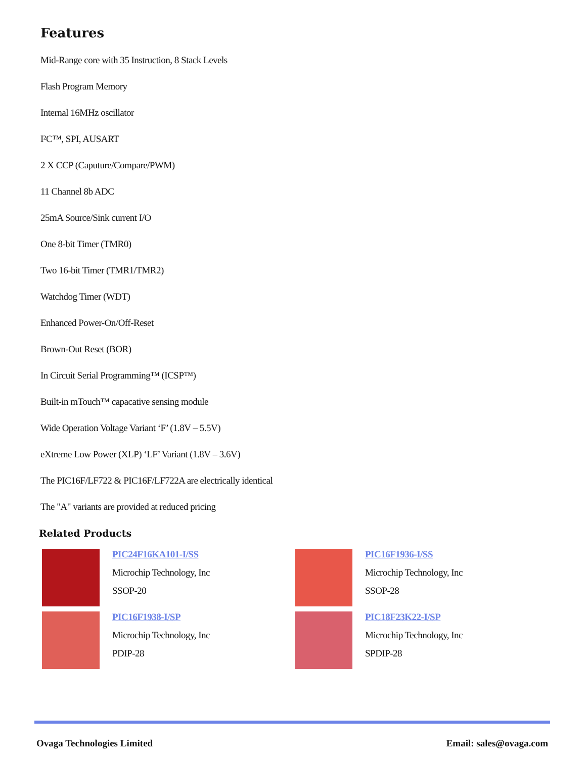Features
Mid-Range core with 35 Instruction, 8 Stack Levels
Flash Program Memory
Internal 16MHz oscillator
I²C™, SPI, AUSART
2 X CCP (Caputure/Compare/PWM)
11 Channel 8b ADC
25mA Source/Sink current I/O
One 8-bit Timer (TMR0)
Two 16-bit Timer (TMR1/TMR2)
Watchdog Timer (WDT)
Enhanced Power-On/Off-Reset
Brown-Out Reset (BOR)
In Circuit Serial Programming™ (ICSP™)
Built-in mTouch™ capacative sensing module
Wide Operation Voltage Variant ‘F’ (1.8V – 5.5V)
eXtreme Low Power (XLP) ‘LF’ Variant (1.8V – 3.6V)
The PIC16F/LF722 & PIC16F/LF722A are electrically identical
The "A" variants are provided at reduced pricing
Related Products
PIC24F16KA101-I/SS
Microchip Technology, Inc
SSOP-20
PIC16F1936-I/SS
Microchip Technology, Inc
SSOP-28
PIC16F1938-I/SP
Microchip Technology, Inc
PDIP-28
PIC18F23K22-I/SP
Microchip Technology, Inc
SPDIP-28
Ovaga Technologies Limited Email: sales@ovaga.com